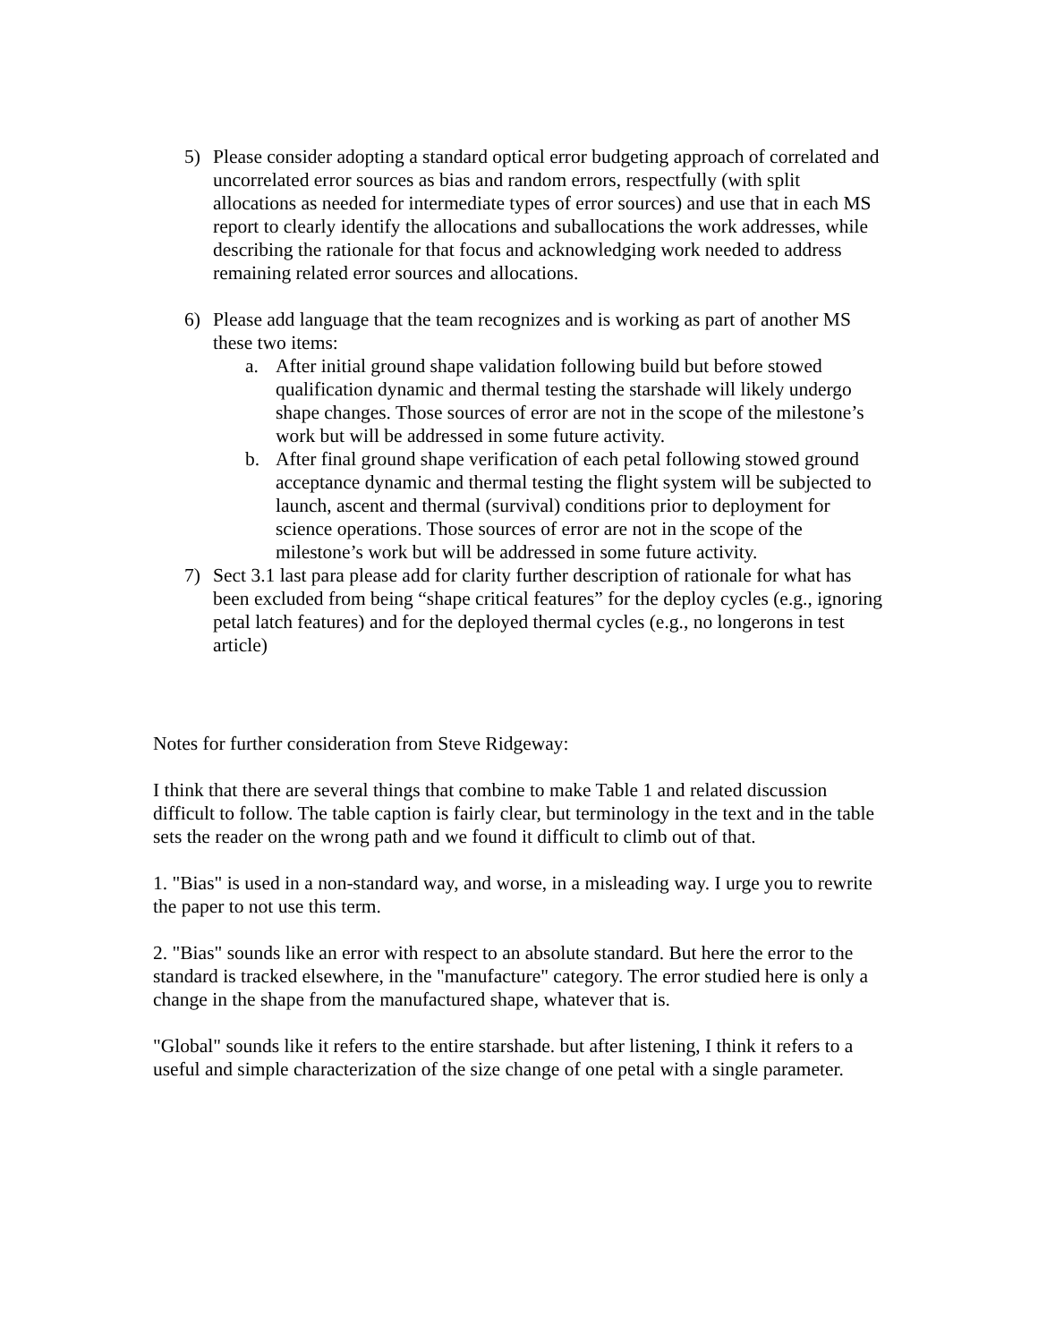5) Please consider adopting a standard optical error budgeting approach of correlated and uncorrelated error sources as bias and random errors, respectfully (with split allocations as needed for intermediate types of error sources) and use that in each MS report to clearly identify the allocations and suballocations the work addresses, while describing the rationale for that focus and acknowledging work needed to address remaining related error sources and allocations.
6) Please add language that the team recognizes and is working as part of another MS these two items:
a. After initial ground shape validation following build but before stowed qualification dynamic and thermal testing the starshade will likely undergo shape changes. Those sources of error are not in the scope of the milestone’s work but will be addressed in some future activity.
b. After final ground shape verification of each petal following stowed ground acceptance dynamic and thermal testing the flight system will be subjected to launch, ascent and thermal (survival) conditions prior to deployment for science operations. Those sources of error are not in the scope of the milestone’s work but will be addressed in some future activity.
7) Sect 3.1 last para please add for clarity further description of rationale for what has been excluded from being “shape critical features” for the deploy cycles (e.g., ignoring petal latch features) and for the deployed thermal cycles (e.g., no longerons in test article)
Notes for further consideration from Steve Ridgeway:
I think that there are several things that combine to make Table 1 and related discussion difficult to follow. The table caption is fairly clear, but terminology in the text and in the table sets the reader on the wrong path and we found it difficult to climb out of that.
1. "Bias" is used in a non-standard way, and worse, in a misleading way. I urge you to rewrite the paper to not use this term.
2. "Bias" sounds like an error with respect to an absolute standard. But here the error to the standard is tracked elsewhere, in the "manufacture" category. The error studied here is only a change in the shape from the manufactured shape, whatever that is.
"Global" sounds like it refers to the entire starshade. but after listening, I think it refers to a useful and simple characterization of the size change of one petal with a single parameter.